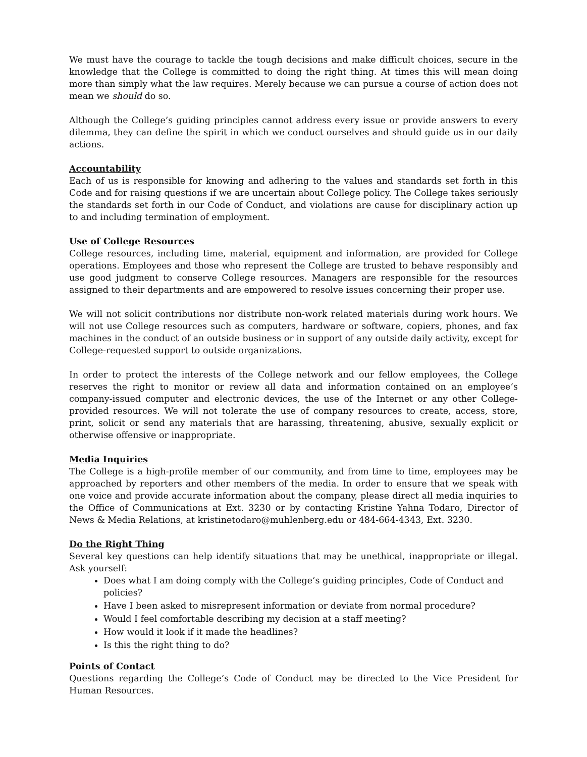We must have the courage to tackle the tough decisions and make difficult choices, secure in the knowledge that the College is committed to doing the right thing. At times this will mean doing more than simply what the law requires. Merely because we can pursue a course of action does not mean we should do so.
Although the College’s guiding principles cannot address every issue or provide answers to every dilemma, they can define the spirit in which we conduct ourselves and should guide us in our daily actions.
Accountability
Each of us is responsible for knowing and adhering to the values and standards set forth in this Code and for raising questions if we are uncertain about College policy. The College takes seriously the standards set forth in our Code of Conduct, and violations are cause for disciplinary action up to and including termination of employment.
Use of College Resources
College resources, including time, material, equipment and information, are provided for College operations. Employees and those who represent the College are trusted to behave responsibly and use good judgment to conserve College resources. Managers are responsible for the resources assigned to their departments and are empowered to resolve issues concerning their proper use.
We will not solicit contributions nor distribute non-work related materials during work hours. We will not use College resources such as computers, hardware or software, copiers, phones, and fax machines in the conduct of an outside business or in support of any outside daily activity, except for College-requested support to outside organizations.
In order to protect the interests of the College network and our fellow employees, the College reserves the right to monitor or review all data and information contained on an employee’s company-issued computer and electronic devices, the use of the Internet or any other College-provided resources. We will not tolerate the use of company resources to create, access, store, print, solicit or send any materials that are harassing, threatening, abusive, sexually explicit or otherwise offensive or inappropriate.
Media Inquiries
The College is a high-profile member of our community, and from time to time, employees may be approached by reporters and other members of the media. In order to ensure that we speak with one voice and provide accurate information about the company, please direct all media inquiries to the Office of Communications at Ext. 3230 or by contacting Kristine Yahna Todaro, Director of News & Media Relations, at kristinetodaro@muhlenberg.edu or 484-664-4343, Ext. 3230.
Do the Right Thing
Several key questions can help identify situations that may be unethical, inappropriate or illegal. Ask yourself:
Does what I am doing comply with the College’s guiding principles, Code of Conduct and policies?
Have I been asked to misrepresent information or deviate from normal procedure?
Would I feel comfortable describing my decision at a staff meeting?
How would it look if it made the headlines?
Is this the right thing to do?
Points of Contact
Questions regarding the College’s Code of Conduct may be directed to the Vice President for Human Resources.